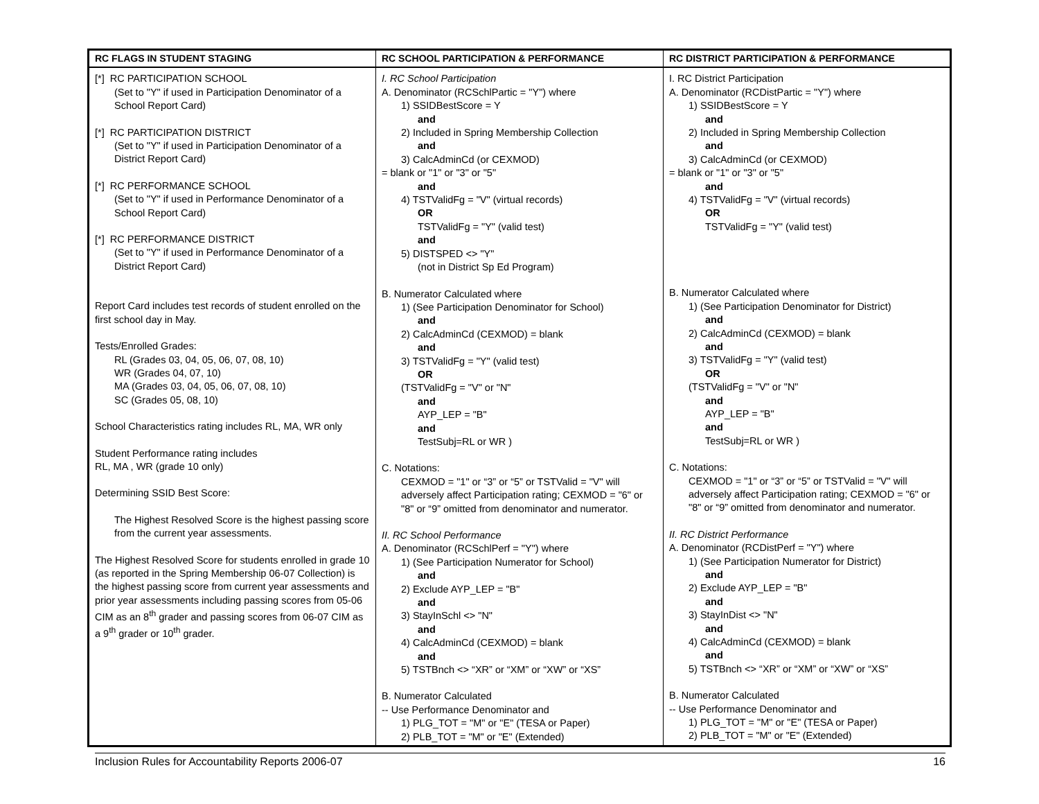| RC FLAGS IN STUDENT STAGING | RC SCHOOL PARTICIPATION & PERFORMANCE | RC DISTRICT PARTICIPATION & PERFORMANCE |
| --- | --- | --- |
| [*] RC PARTICIPATION SCHOOL (Set to "Y" if used in Participation Denominator of a School Report Card) [*] RC PARTICIPATION DISTRICT (Set to "Y" if used in Participation Denominator of a District Report Card) [*] RC PERFORMANCE SCHOOL (Set to "Y" if used in Performance Denominator of a School Report Card) [*] RC PERFORMANCE DISTRICT (Set to "Y" if used in Performance Denominator of a District Report Card) Report Card includes test records of student enrolled on the first school day in May. Tests/Enrolled Grades: RL (Grades 03, 04, 05, 06, 07, 08, 10) WR (Grades 04, 07, 10) MA (Grades 03, 04, 05, 06, 07, 08, 10) SC (Grades 05, 08, 10) School Characteristics rating includes RL, MA, WR only Student Performance rating includes RL, MA , WR (grade 10 only) Determining SSID Best Score: The Highest Resolved Score is the highest passing score from the current year assessments. The Highest Resolved Score for students enrolled in grade 10 (as reported in the Spring Membership 06-07 Collection) is the highest passing score from current year assessments and prior year assessments including passing scores from 05-06 CIM as an 8<sup>th</sup> grader and passing scores from 06-07 CIM as a 9<sup>th</sup> grader or 10<sup>th</sup> grader. | I. RC School Participation A. Denominator (RCSchlPartic = "Y") where 1) SSIDBestScore = Y and 2) Included in Spring Membership Collection and 3) CalcAdminCd (or CEXMOD) = blank or "1" or "3" or "5" and 4) TSTValidFg = "V" (virtual records) OR TSTValidFg = "Y" (valid test) and 5) DISTSPED <> "Y" (not in District Sp Ed Program) B. Numerator Calculated where 1) (See Participation Denominator for School) and 2) CalcAdminCd (CEXMOD) = blank and 3) TSTValidFg = "Y" (valid test) OR (TSTValidFg = "V" or "N" and AYP_LEP = "B" and TestSubj=RL or WR ) C. Notations: CEXMOD = "1" or “3” or “5” or TSTValid = "V" will adversely affect Participation rating; CEXMOD = "6" or "8" or “9” omitted from denominator and numerator. II. RC School Performance A. Denominator (RCSchlPerf = "Y") where 1) (See Participation Numerator for School) and 2) Exclude AYP_LEP = "B" and 3) StayInSchl <> "N" and 4) CalcAdminCd (CEXMOD) = blank and 5) TSTBnch <> “XR” or “XM” or “XW” or “XS” B. Numerator Calculated -- Use Performance Denominator and 1) PLG_TOT = "M" or "E" (TESA or Paper) 2) PLB_TOT = "M" or "E" (Extended) | I. RC District Participation A. Denominator (RCDistPartic = "Y") where 1) SSIDBestScore = Y and 2) Included in Spring Membership Collection and 3) CalcAdminCd (or CEXMOD) = blank or "1" or "3" or "5" and 4) TSTValidFg = "V" (virtual records) OR TSTValidFg = "Y" (valid test) B. Numerator Calculated where 1) (See Participation Denominator for District) and 2) CalcAdminCd (CEXMOD) = blank and 3) TSTValidFg = "Y" (valid test) OR (TSTValidFg = "V" or "N" and AYP_LEP = "B" and TestSubj=RL or WR ) C. Notations: CEXMOD = "1" or “3” or “5” or TSTValid = "V" will adversely affect Participation rating; CEXMOD = "6" or "8" or “9” omitted from denominator and numerator. II. RC District Performance A. Denominator (RCDistPerf = "Y") where 1) (See Participation Numerator for District) and 2) Exclude AYP_LEP = "B" and 3) StayInDist <> "N" and 4) CalcAdminCd (CEXMOD) = blank and 5) TSTBnch <> “XR” or “XM” or “XW” or “XS” B. Numerator Calculated -- Use Performance Denominator and 1) PLG_TOT = "M" or "E" (TESA or Paper) 2) PLB_TOT = "M" or "E" (Extended) |
Inclusion Rules for Accountability Reports 2006-07 16